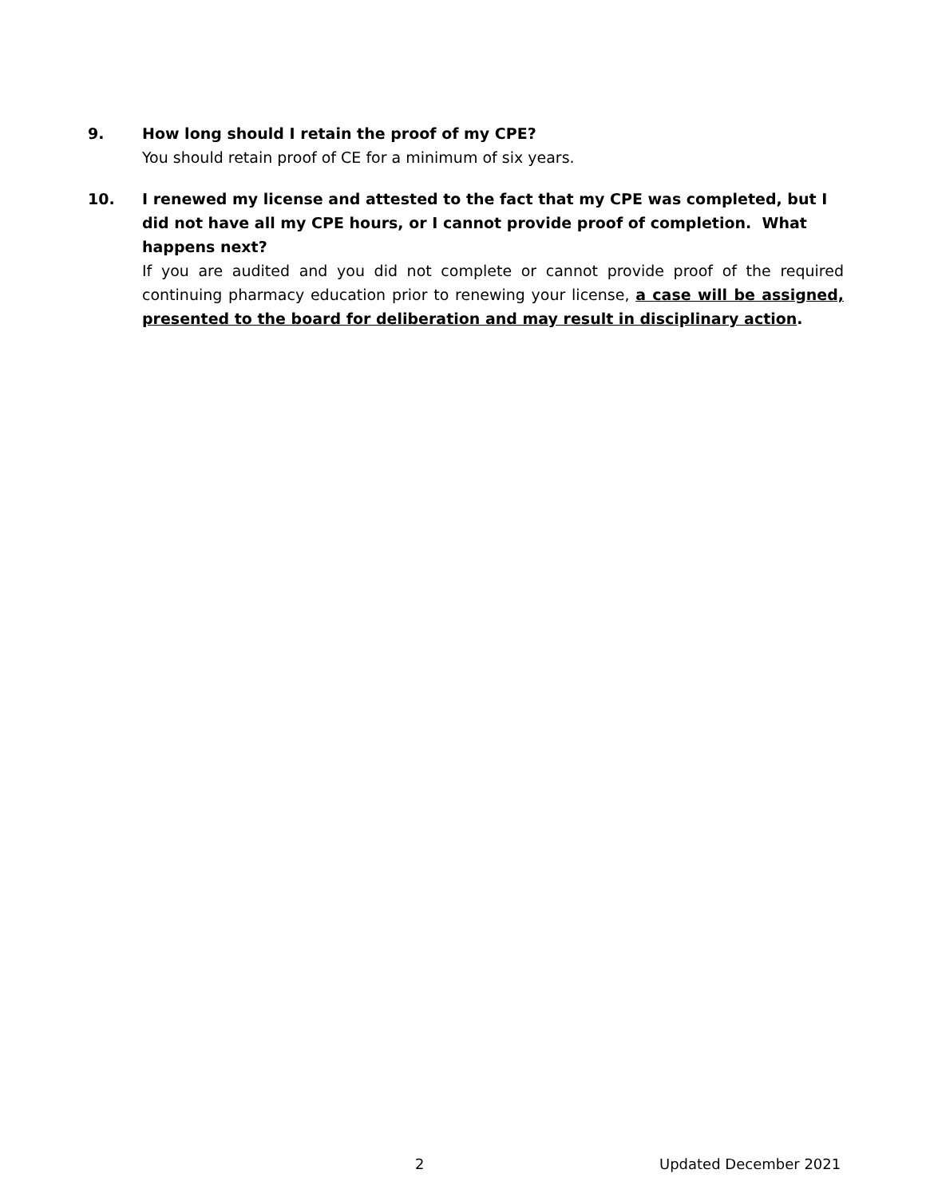9. How long should I retain the proof of my CPE?
You should retain proof of CE for a minimum of six years.
10. I renewed my license and attested to the fact that my CPE was completed, but I did not have all my CPE hours, or I cannot provide proof of completion. What happens next?
If you are audited and you did not complete or cannot provide proof of the required continuing pharmacy education prior to renewing your license, a case will be assigned, presented to the board for deliberation and may result in disciplinary action.
2 Updated December 2021